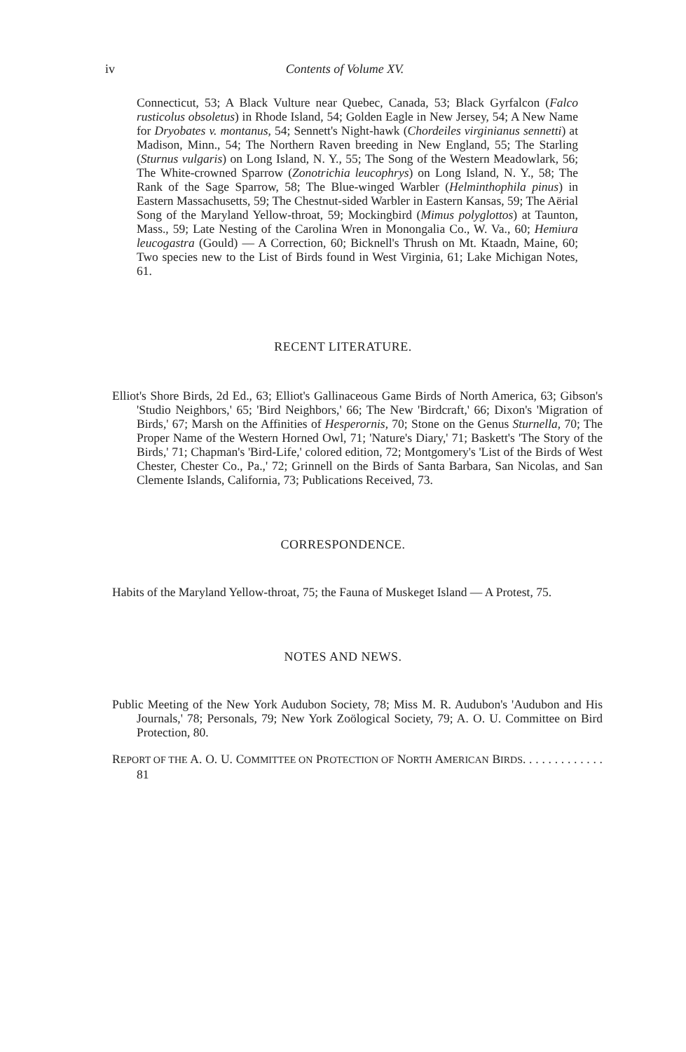iv Contents of Volume XV.
Connecticut, 53; A Black Vulture near Quebec, Canada, 53; Black Gyrfalcon (Falco rusticolus obsoletus) in Rhode Island, 54; Golden Eagle in New Jersey, 54; A New Name for Dryobates v. montanus, 54; Sennett's Night-hawk (Chordeiles virginianus sennetti) at Madison, Minn., 54; The Northern Raven breeding in New England, 55; The Starling (Sturnus vulgaris) on Long Island, N. Y., 55; The Song of the Western Meadowlark, 56; The White-crowned Sparrow (Zonotrichia leucophrys) on Long Island, N. Y., 58; The Rank of the Sage Sparrow, 58; The Blue-winged Warbler (Helminthophila pinus) in Eastern Massachusetts, 59; The Chestnut-sided Warbler in Eastern Kansas, 59; The Aërial Song of the Maryland Yellow-throat, 59; Mockingbird (Mimus polyglottos) at Taunton, Mass., 59; Late Nesting of the Carolina Wren in Monongalia Co., W. Va., 60; Hemiura leucogastra (Gould) — A Correction, 60; Bicknell's Thrush on Mt. Ktaadn, Maine, 60; Two species new to the List of Birds found in West Virginia, 61; Lake Michigan Notes, 61.
RECENT LITERATURE.
Elliot's Shore Birds, 2d Ed., 63; Elliot's Gallinaceous Game Birds of North America, 63; Gibson's 'Studio Neighbors,' 65; 'Bird Neighbors,' 66; The New 'Birdcraft,' 66; Dixon's 'Migration of Birds,' 67; Marsh on the Affinities of Hesperornis, 70; Stone on the Genus Sturnella, 70; The Proper Name of the Western Horned Owl, 71; 'Nature's Diary,' 71; Baskett's 'The Story of the Birds,' 71; Chapman's 'Bird-Life,' colored edition, 72; Montgomery's 'List of the Birds of West Chester, Chester Co., Pa.,' 72; Grinnell on the Birds of Santa Barbara, San Nicolas, and San Clemente Islands, California, 73; Publications Received, 73.
CORRESPONDENCE.
Habits of the Maryland Yellow-throat, 75; the Fauna of Muskeget Island — A Protest, 75.
NOTES AND NEWS.
Public Meeting of the New York Audubon Society, 78; Miss M. R. Audubon's 'Audubon and His Journals,' 78; Personals, 79; New York Zoölogical Society, 79; A. O. U. Committee on Bird Protection, 80.
REPORT OF THE A. O. U. COMMITTEE ON PROTECTION OF NORTH AMERICAN BIRDS. . . . . . . . . . . . . 81